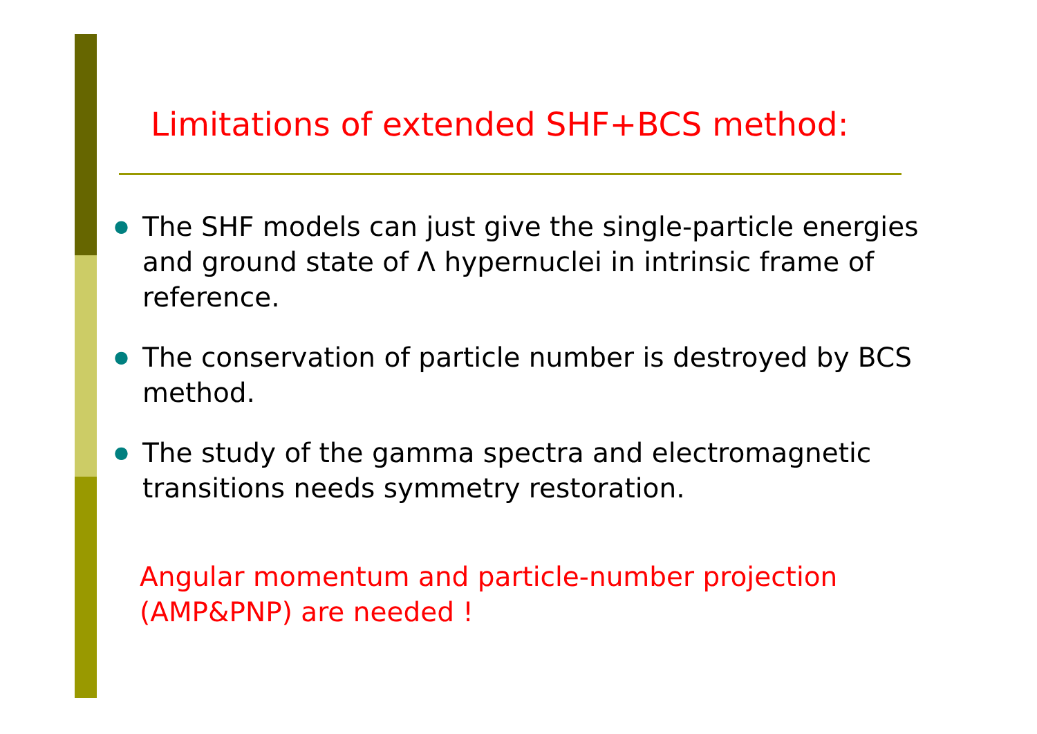Limitations of extended SHF+BCS method:
● The SHF models can just give the single-particle energies and ground state of Λ hypernuclei in intrinsic frame of reference.
● The conservation of particle number is destroyed by BCS method.
● The study of the gamma spectra and electromagnetic transitions needs symmetry restoration.
Angular momentum and particle-number projection
(AMP&PNP) are needed !